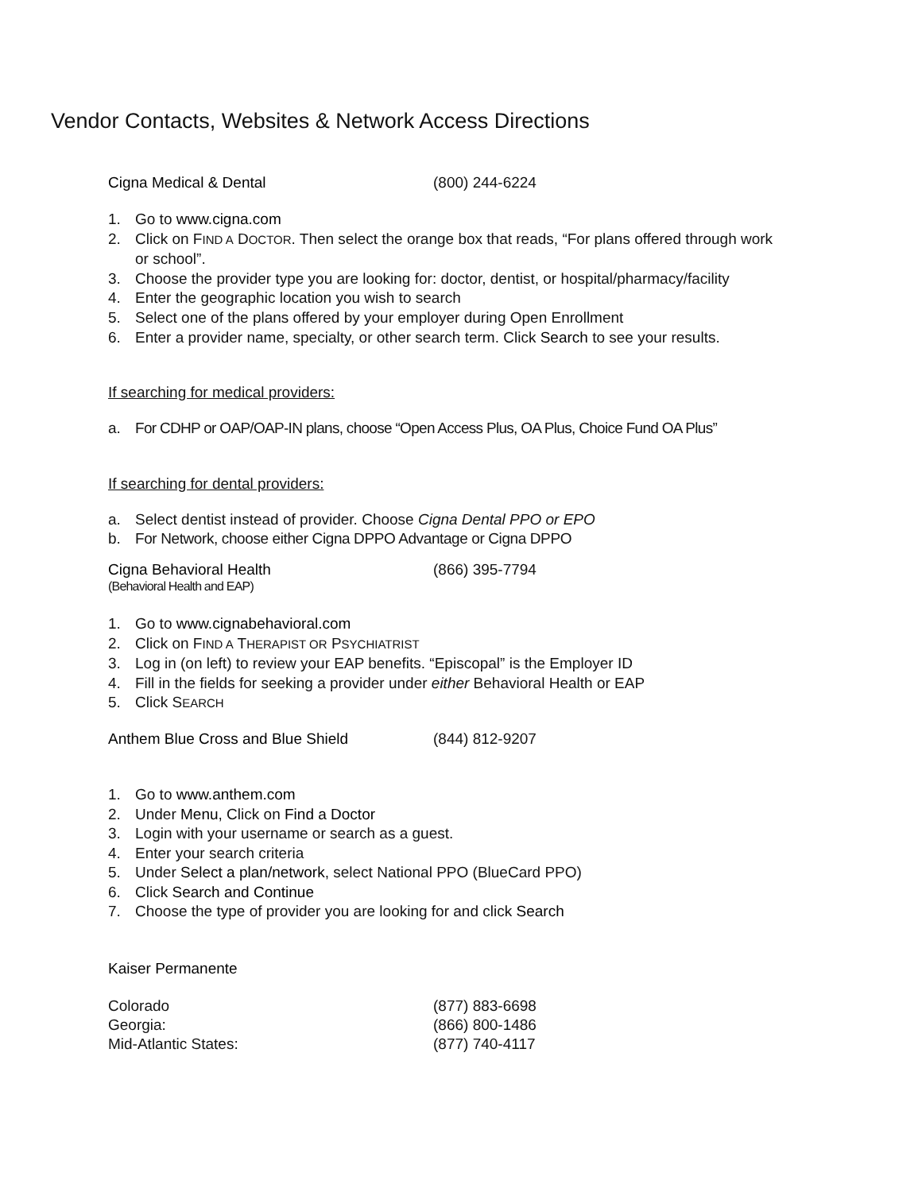Vendor Contacts, Websites & Network Access Directions
Cigna Medical & Dental (800) 244-6224
1. Go to www.cigna.com
2. Click on FIND A DOCTOR. Then select the orange box that reads, “For plans offered through work or school”.
3. Choose the provider type you are looking for: doctor, dentist, or hospital/pharmacy/facility
4. Enter the geographic location you wish to search
5. Select one of the plans offered by your employer during Open Enrollment
6. Enter a provider name, specialty, or other search term. Click Search to see your results.
If searching for medical providers:
a. For CDHP or OAP/OAP-IN plans, choose “Open Access Plus, OA Plus, Choice Fund OA Plus”
If searching for dental providers:
a. Select dentist instead of provider. Choose Cigna Dental PPO or EPO
b. For Network, choose either Cigna DPPO Advantage or Cigna DPPO
Cigna Behavioral Health (866) 395-7794
(Behavioral Health and EAP)
1. Go to www.cignabehavioral.com
2. Click on FIND A THERAPIST OR PSYCHIATRIST
3. Log in (on left) to review your EAP benefits. “Episcopal” is the Employer ID
4. Fill in the fields for seeking a provider under either Behavioral Health or EAP
5. Click SEARCH
Anthem Blue Cross and Blue Shield (844) 812-9207
1. Go to www.anthem.com
2. Under Menu, Click on Find a Doctor
3. Login with your username or search as a guest.
4. Enter your search criteria
5. Under Select a plan/network, select National PPO (BlueCard PPO)
6. Click Search and Continue
7. Choose the type of provider you are looking for and click Search
Kaiser Permanente
Colorado (877) 883-6698
Georgia: (866) 800-1486
Mid-Atlantic States: (877) 740-4117